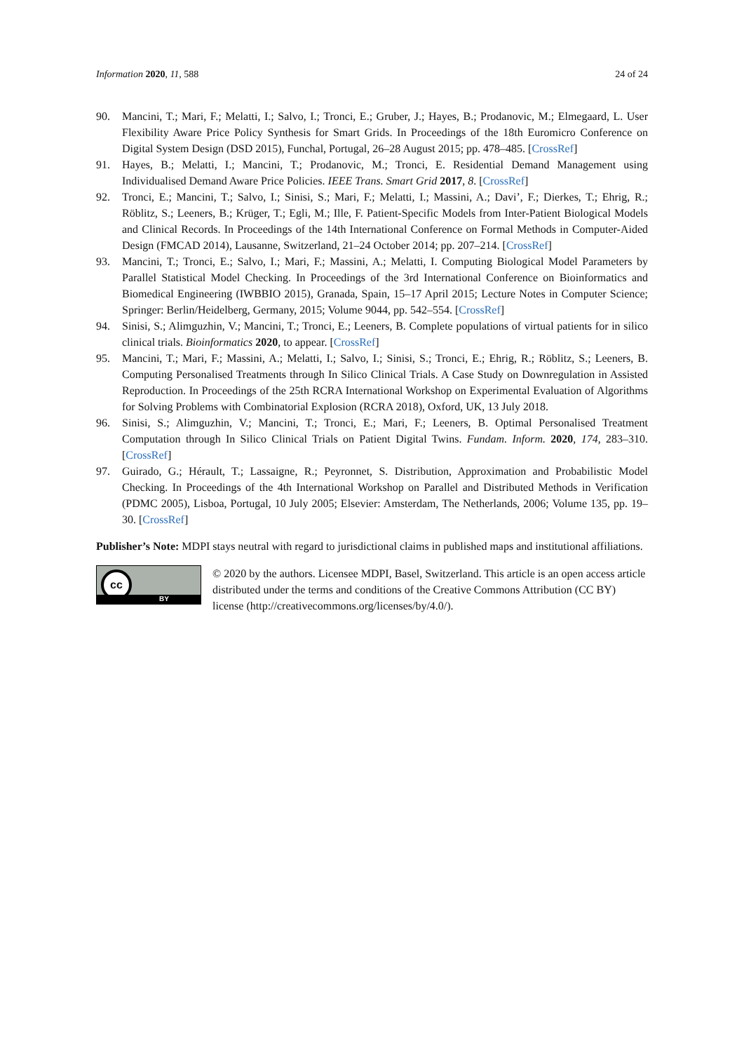Information 2020, 11, 588 24 of 24
90. Mancini, T.; Mari, F.; Melatti, I.; Salvo, I.; Tronci, E.; Gruber, J.; Hayes, B.; Prodanovic, M.; Elmegaard, L. User Flexibility Aware Price Policy Synthesis for Smart Grids. In Proceedings of the 18th Euromicro Conference on Digital System Design (DSD 2015), Funchal, Portugal, 26–28 August 2015; pp. 478–485. [CrossRef]
91. Hayes, B.; Melatti, I.; Mancini, T.; Prodanovic, M.; Tronci, E. Residential Demand Management using Individualised Demand Aware Price Policies. IEEE Trans. Smart Grid 2017, 8. [CrossRef]
92. Tronci, E.; Mancini, T.; Salvo, I.; Sinisi, S.; Mari, F.; Melatti, I.; Massini, A.; Davi’, F.; Dierkes, T.; Ehrig, R.; Röblitz, S.; Leeners, B.; Krüger, T.; Egli, M.; Ille, F. Patient-Specific Models from Inter-Patient Biological Models and Clinical Records. In Proceedings of the 14th International Conference on Formal Methods in Computer-Aided Design (FMCAD 2014), Lausanne, Switzerland, 21–24 October 2014; pp. 207–214. [CrossRef]
93. Mancini, T.; Tronci, E.; Salvo, I.; Mari, F.; Massini, A.; Melatti, I. Computing Biological Model Parameters by Parallel Statistical Model Checking. In Proceedings of the 3rd International Conference on Bioinformatics and Biomedical Engineering (IWBBIO 2015), Granada, Spain, 15–17 April 2015; Lecture Notes in Computer Science; Springer: Berlin/Heidelberg, Germany, 2015; Volume 9044, pp. 542–554. [CrossRef]
94. Sinisi, S.; Alimguzhin, V.; Mancini, T.; Tronci, E.; Leeners, B. Complete populations of virtual patients for in silico clinical trials. Bioinformatics 2020, to appear. [CrossRef]
95. Mancini, T.; Mari, F.; Massini, A.; Melatti, I.; Salvo, I.; Sinisi, S.; Tronci, E.; Ehrig, R.; Röblitz, S.; Leeners, B. Computing Personalised Treatments through In Silico Clinical Trials. A Case Study on Downregulation in Assisted Reproduction. In Proceedings of the 25th RCRA International Workshop on Experimental Evaluation of Algorithms for Solving Problems with Combinatorial Explosion (RCRA 2018), Oxford, UK, 13 July 2018.
96. Sinisi, S.; Alimguzhin, V.; Mancini, T.; Tronci, E.; Mari, F.; Leeners, B. Optimal Personalised Treatment Computation through In Silico Clinical Trials on Patient Digital Twins. Fundam. Inform. 2020, 174, 283–310. [CrossRef]
97. Guirado, G.; Hérault, T.; Lassaigne, R.; Peyronnet, S. Distribution, Approximation and Probabilistic Model Checking. In Proceedings of the 4th International Workshop on Parallel and Distributed Methods in Verification (PDMC 2005), Lisboa, Portugal, 10 July 2005; Elsevier: Amsterdam, The Netherlands, 2006; Volume 135, pp. 19–30. [CrossRef]
Publisher’s Note: MDPI stays neutral with regard to jurisdictional claims in published maps and institutional affiliations.
cc
BY
© 2020 by the authors. Licensee MDPI, Basel, Switzerland. This article is an open access article distributed under the terms and conditions of the Creative Commons Attribution (CC BY) license (http://creativecommons.org/licenses/by/4.0/).